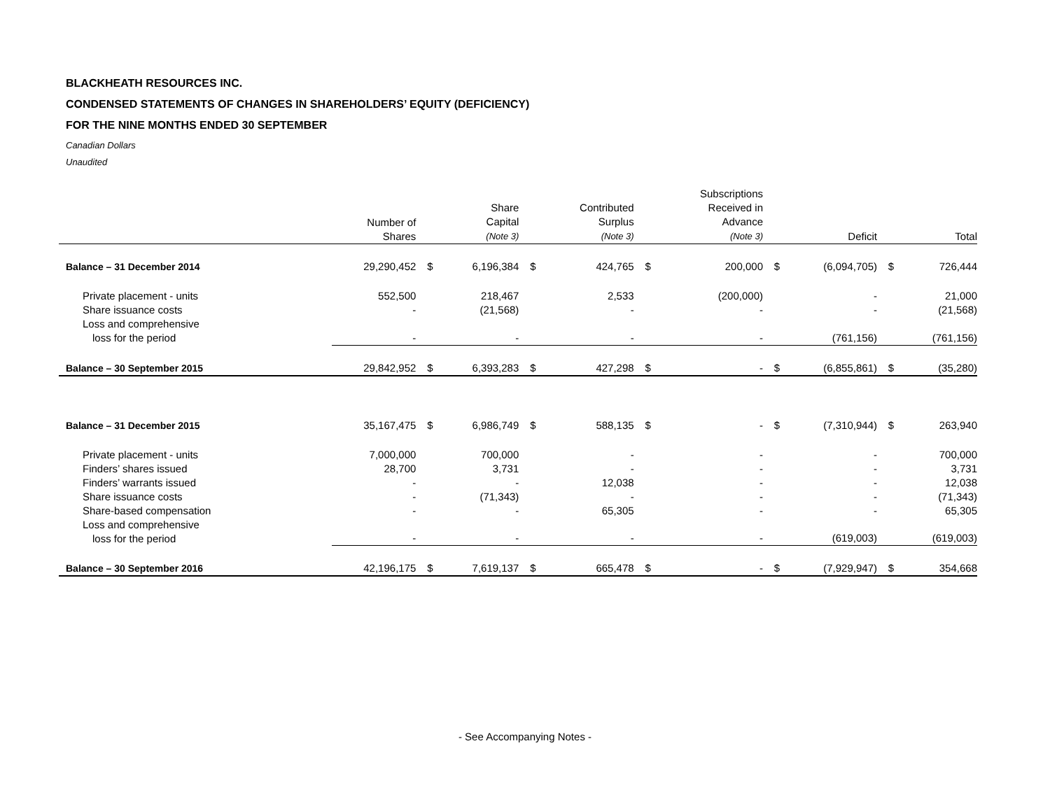BLACKHEATH RESOURCES INC.
CONDENSED STATEMENTS OF CHANGES IN SHAREHOLDERS’ EQUITY (DEFICIENCY)
FOR THE NINE MONTHS ENDED 30 SEPTEMBER
Canadian Dollars
Unaudited
| | Number of Shares | | Share Capital (Note 3) | | Contributed Surplus (Note 3) | | Subscriptions Received in Advance (Note 3) | | Deficit | | Total |
| --- | --- | --- | --- | --- | --- | --- | --- | --- | --- | --- | --- |
| Balance – 31 December 2014 | 29,290,452 | $ | 6,196,384 | $ | 424,765 | $ | 200,000 | $ | (6,094,705) | $ | 726,444 |
| Private placement - units | 552,500 | | 218,467 | | 2,533 | | (200,000) | | - | | 21,000 |
| Share issuance costs | - | | (21,568) | | - | | - | | - | | (21,568) |
| Loss and comprehensive loss for the period | - | | - | | - | | - | | (761,156) | | (761,156) |
| Balance – 30 September 2015 | 29,842,952 | $ | 6,393,283 | $ | 427,298 | $ | - | $ | (6,855,861) | $ | (35,280) |
| Balance – 31 December 2015 | 35,167,475 | $ | 6,986,749 | $ | 588,135 | $ | - | $ | (7,310,944) | $ | 263,940 |
| Private placement - units | 7,000,000 | | 700,000 | | - | | - | | - | | 700,000 |
| Finders’ shares issued | 28,700 | | 3,731 | | - | | - | | - | | 3,731 |
| Finders’ warrants issued | - | | - | | 12,038 | | - | | - | | 12,038 |
| Share issuance costs | - | | (71,343) | | - | | - | | - | | (71,343) |
| Share-based compensation | - | | - | | 65,305 | | - | | - | | 65,305 |
| Loss and comprehensive loss for the period | - | | - | | - | | - | | (619,003) | | (619,003) |
| Balance – 30 September 2016 | 42,196,175 | $ | 7,619,137 | $ | 665,478 | $ | - | $ | (7,929,947) | $ | 354,668 |
- See Accompanying Notes -